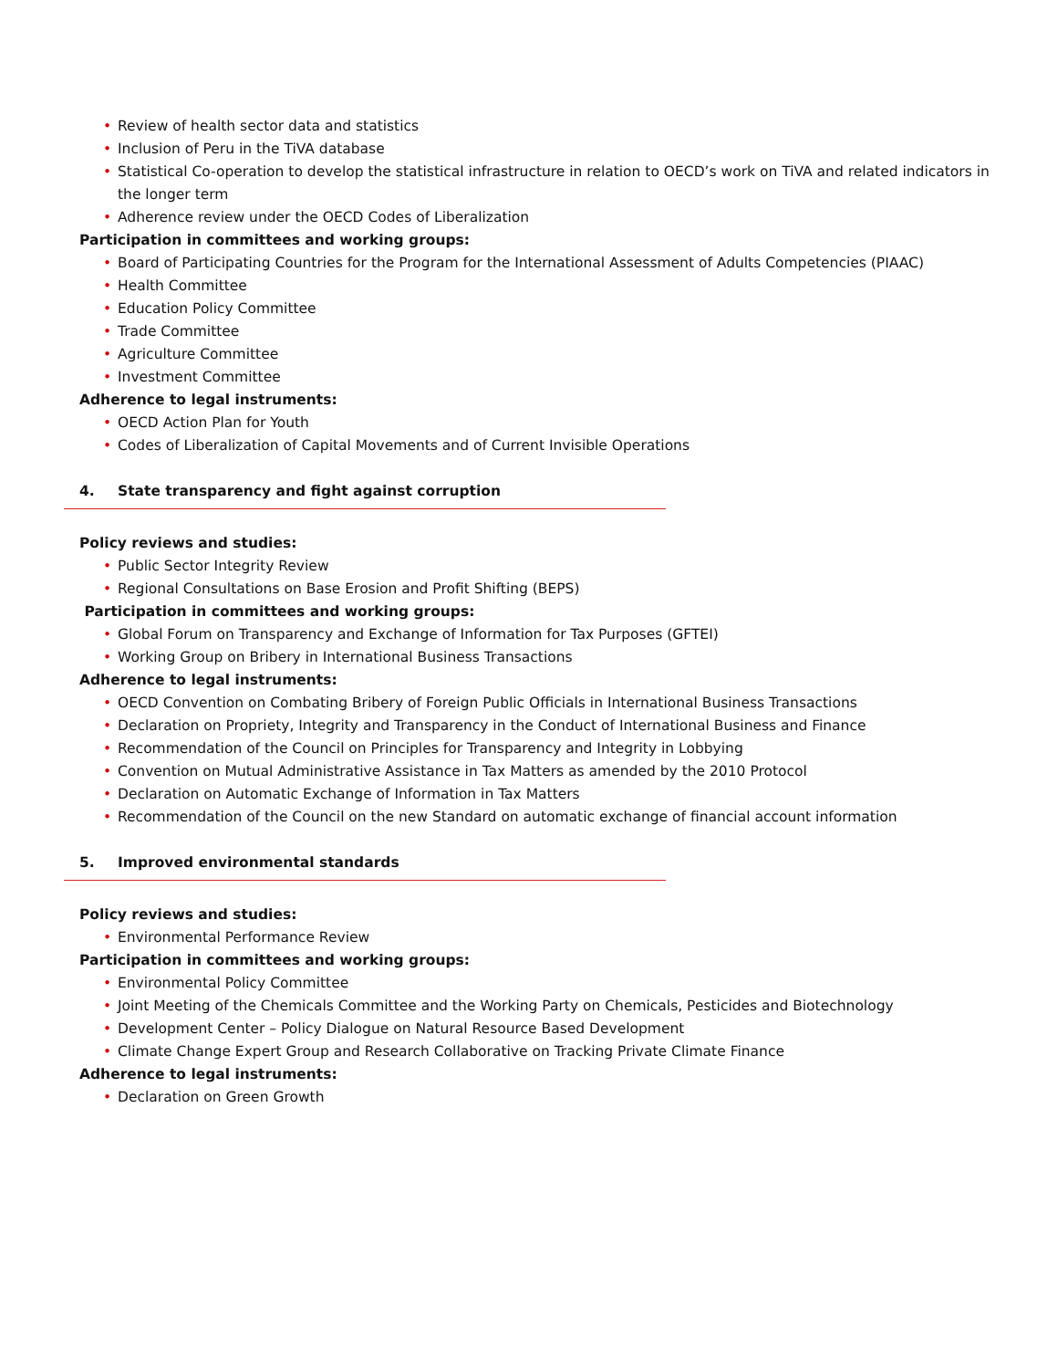• Review of health sector data and statistics
• Inclusion of Peru in the TiVA database
• Statistical Co-operation to develop the statistical infrastructure in relation to OECD’s work on TiVA and related indicators in the longer term
• Adherence review under the OECD Codes of Liberalization
Participation in committees and working groups:
• Board of Participating Countries for the Program for the International Assessment of Adults Competencies (PIAAC)
• Health Committee
• Education Policy Committee
• Trade Committee
• Agriculture Committee
• Investment Committee
Adherence to legal instruments:
• OECD Action Plan for Youth
• Codes of Liberalization of Capital Movements and of Current Invisible Operations
4. State transparency and fight against corruption
Policy reviews and studies:
• Public Sector Integrity Review
• Regional Consultations on Base Erosion and Profit Shifting (BEPS)
Participation in committees and working groups:
• Global Forum on Transparency and Exchange of Information for Tax Purposes (GFTEI)
• Working Group on Bribery in International Business Transactions
Adherence to legal instruments:
• OECD Convention on Combating Bribery of Foreign Public Officials in International Business Transactions
• Declaration on Propriety, Integrity and Transparency in the Conduct of International Business and Finance
• Recommendation of the Council on Principles for Transparency and Integrity in Lobbying
• Convention on Mutual Administrative Assistance in Tax Matters as amended by the 2010 Protocol
• Declaration on Automatic Exchange of Information in Tax Matters
• Recommendation of the Council on the new Standard on automatic exchange of financial account information
5. Improved environmental standards
Policy reviews and studies:
• Environmental Performance Review
Participation in committees and working groups:
• Environmental Policy Committee
• Joint Meeting of the Chemicals Committee and the Working Party on Chemicals, Pesticides and Biotechnology
• Development Center – Policy Dialogue on Natural Resource Based Development
• Climate Change Expert Group and Research Collaborative on Tracking Private Climate Finance
Adherence to legal instruments:
• Declaration on Green Growth